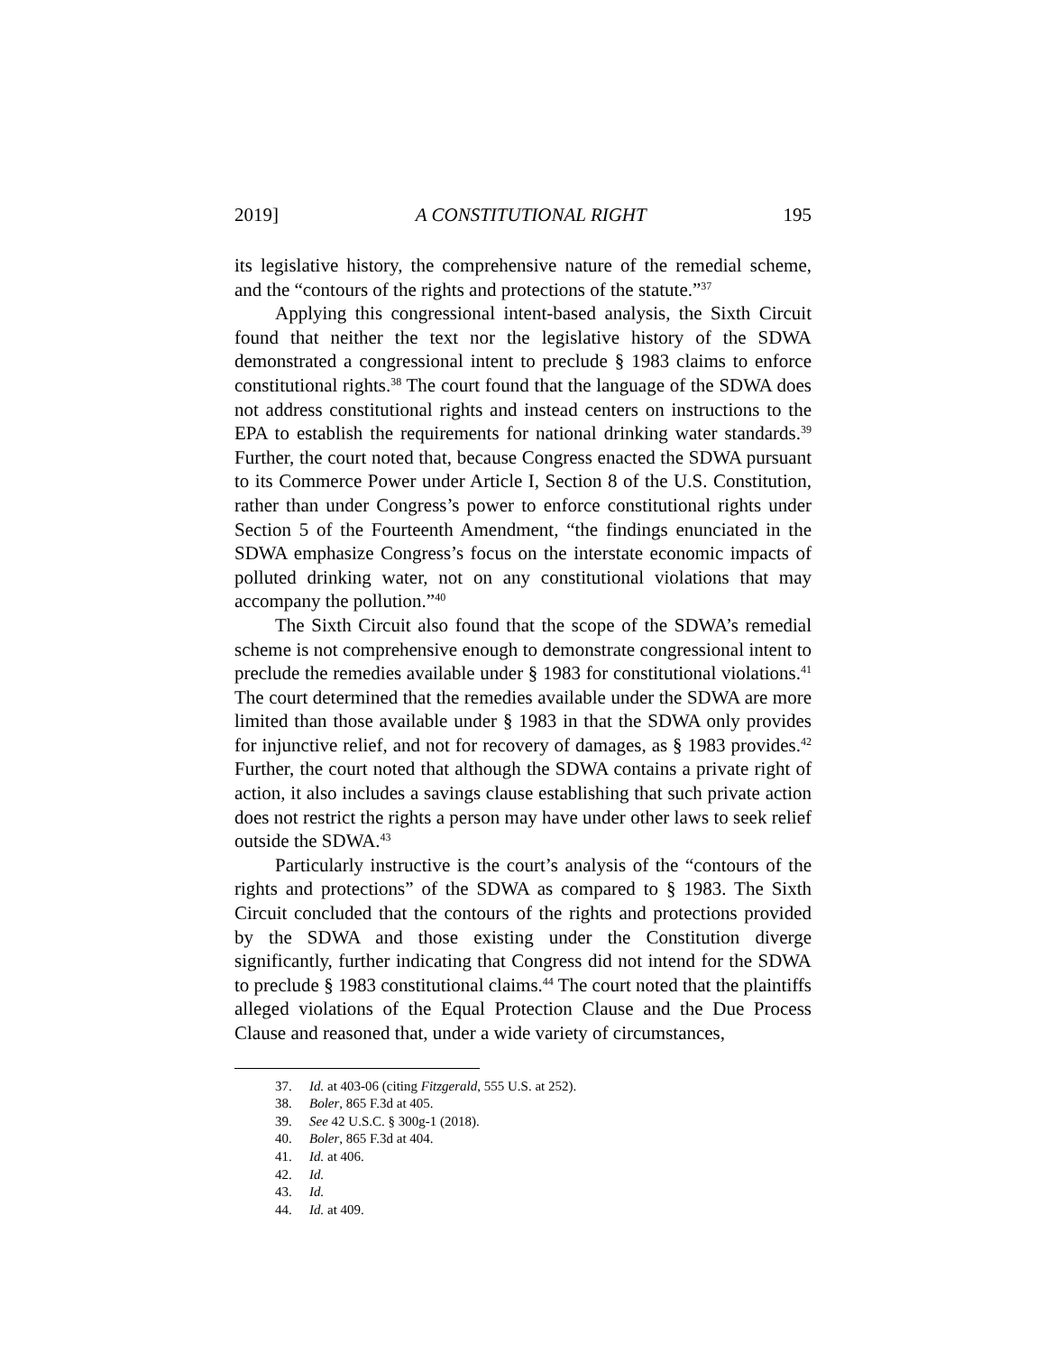2019] A CONSTITUTIONAL RIGHT 195
its legislative history, the comprehensive nature of the remedial scheme, and the “contours of the rights and protections of the statute.”<sup>37</sup>
Applying this congressional intent-based analysis, the Sixth Circuit found that neither the text nor the legislative history of the SDWA demonstrated a congressional intent to preclude § 1983 claims to enforce constitutional rights.<sup>38</sup> The court found that the language of the SDWA does not address constitutional rights and instead centers on instructions to the EPA to establish the requirements for national drinking water standards.<sup>39</sup> Further, the court noted that, because Congress enacted the SDWA pursuant to its Commerce Power under Article I, Section 8 of the U.S. Constitution, rather than under Congress’s power to enforce constitutional rights under Section 5 of the Fourteenth Amendment, “the findings enunciated in the SDWA emphasize Congress’s focus on the interstate economic impacts of polluted drinking water, not on any constitutional violations that may accompany the pollution.”<sup>40</sup>
The Sixth Circuit also found that the scope of the SDWA’s remedial scheme is not comprehensive enough to demonstrate congressional intent to preclude the remedies available under § 1983 for constitutional violations.<sup>41</sup> The court determined that the remedies available under the SDWA are more limited than those available under § 1983 in that the SDWA only provides for injunctive relief, and not for recovery of damages, as § 1983 provides.<sup>42</sup> Further, the court noted that although the SDWA contains a private right of action, it also includes a savings clause establishing that such private action does not restrict the rights a person may have under other laws to seek relief outside the SDWA.<sup>43</sup>
Particularly instructive is the court’s analysis of the “contours of the rights and protections” of the SDWA as compared to § 1983. The Sixth Circuit concluded that the contours of the rights and protections provided by the SDWA and those existing under the Constitution diverge significantly, further indicating that Congress did not intend for the SDWA to preclude § 1983 constitutional claims.<sup>44</sup> The court noted that the plaintiffs alleged violations of the Equal Protection Clause and the Due Process Clause and reasoned that, under a wide variety of circumstances,
37. Id. at 403-06 (citing Fitzgerald, 555 U.S. at 252).
38. Boler, 865 F.3d at 405.
39. See 42 U.S.C. § 300g-1 (2018).
40. Boler, 865 F.3d at 404.
41. Id. at 406.
42. Id.
43. Id.
44. Id. at 409.